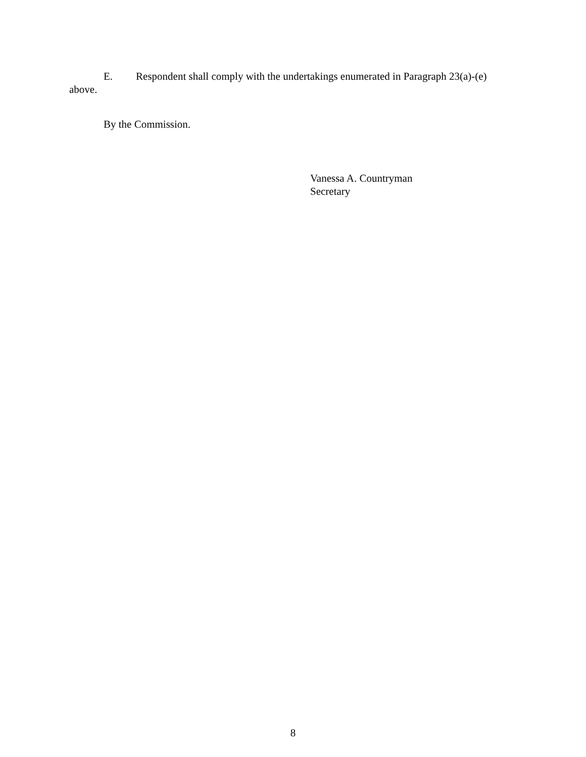E. Respondent shall comply with the undertakings enumerated in Paragraph 23(a)-(e)
above.
By the Commission.
Vanessa A. Countryman
Secretary
8